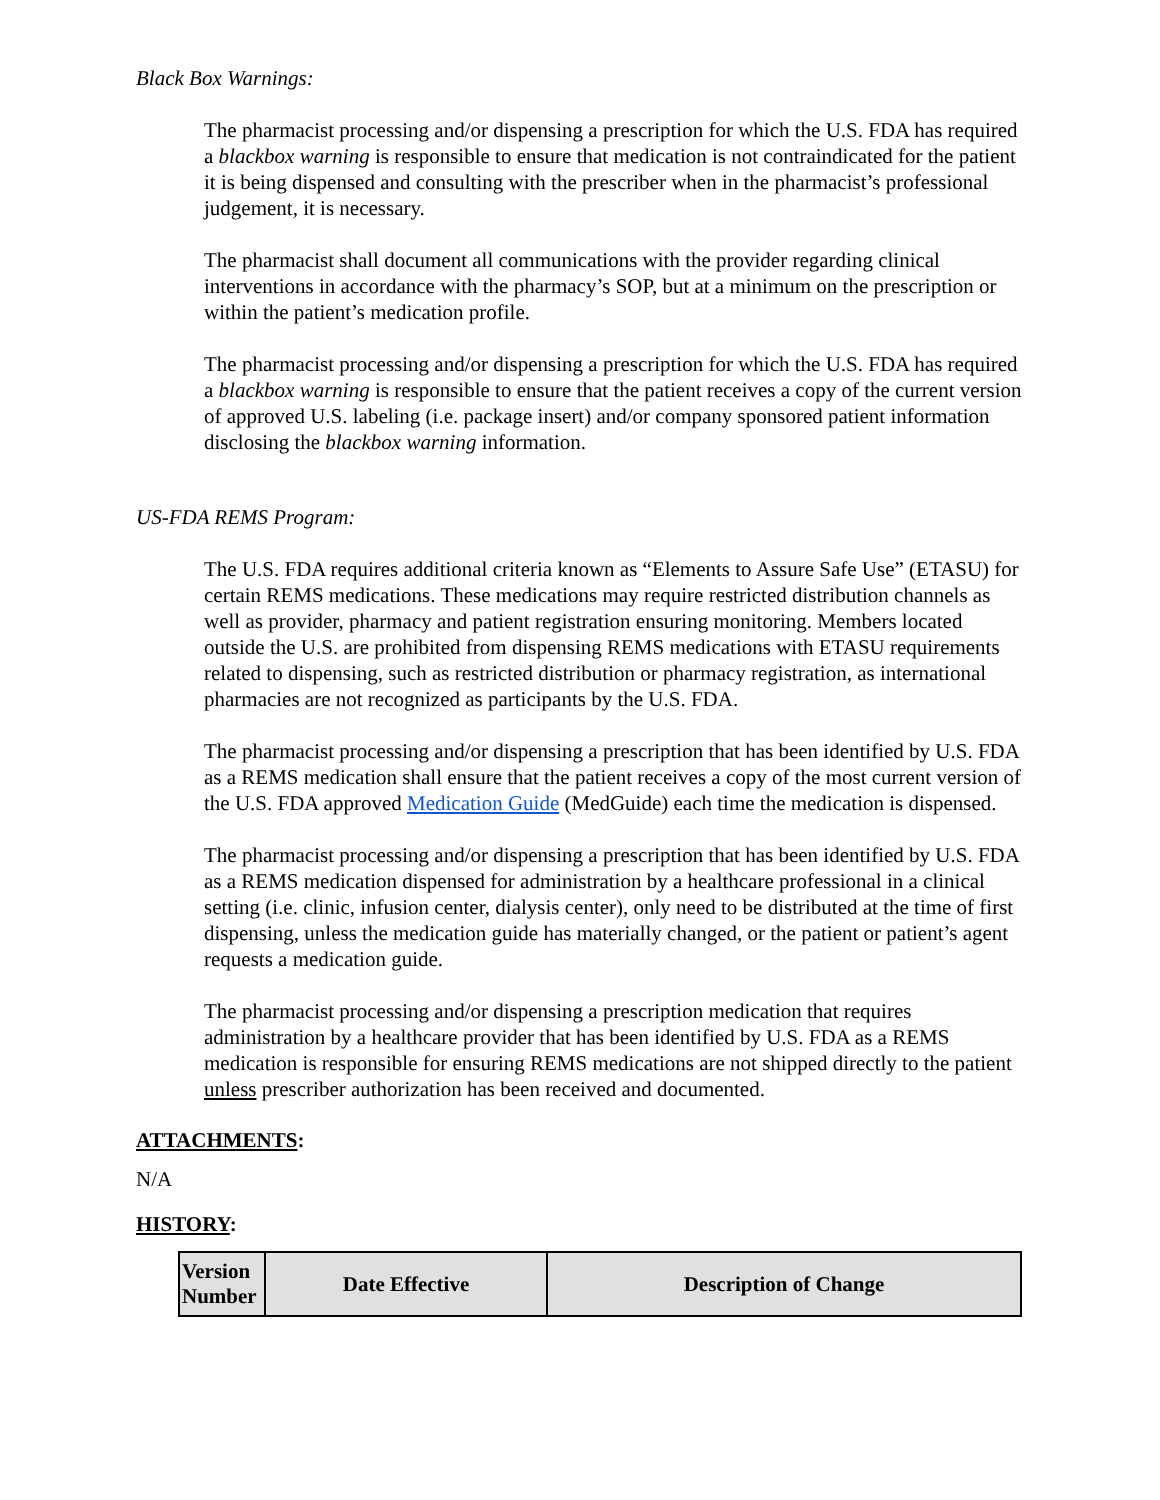Black Box Warnings:
The pharmacist processing and/or dispensing a prescription for which the U.S. FDA has required a blackbox warning is responsible to ensure that medication is not contraindicated for the patient it is being dispensed and consulting with the prescriber when in the pharmacist’s professional judgement, it is necessary.
The pharmacist shall document all communications with the provider regarding clinical interventions in accordance with the pharmacy’s SOP, but at a minimum on the prescription or within the patient’s medication profile.
The pharmacist processing and/or dispensing a prescription for which the U.S. FDA has required a blackbox warning is responsible to ensure that the patient receives a copy of the current version of approved U.S. labeling (i.e. package insert) and/or company sponsored patient information disclosing the blackbox warning information.
US-FDA REMS Program:
The U.S. FDA requires additional criteria known as “Elements to Assure Safe Use” (ETASU) for certain REMS medications. These medications may require restricted distribution channels as well as provider, pharmacy and patient registration ensuring monitoring. Members located outside the U.S. are prohibited from dispensing REMS medications with ETASU requirements related to dispensing, such as restricted distribution or pharmacy registration, as international pharmacies are not recognized as participants by the U.S. FDA.
The pharmacist processing and/or dispensing a prescription that has been identified by U.S. FDA as a REMS medication shall ensure that the patient receives a copy of the most current version of the U.S. FDA approved Medication Guide (MedGuide) each time the medication is dispensed.
The pharmacist processing and/or dispensing a prescription that has been identified by U.S. FDA as a REMS medication dispensed for administration by a healthcare professional in a clinical setting (i.e. clinic, infusion center, dialysis center), only need to be distributed at the time of first dispensing, unless the medication guide has materially changed, or the patient or patient’s agent requests a medication guide.
The pharmacist processing and/or dispensing a prescription medication that requires administration by a healthcare provider that has been identified by U.S. FDA as a REMS medication is responsible for ensuring REMS medications are not shipped directly to the patient unless prescriber authorization has been received and documented.
ATTACHMENTS:
N/A
HISTORY:
| Version Number | Date Effective | Description of Change |
| --- | --- | --- |